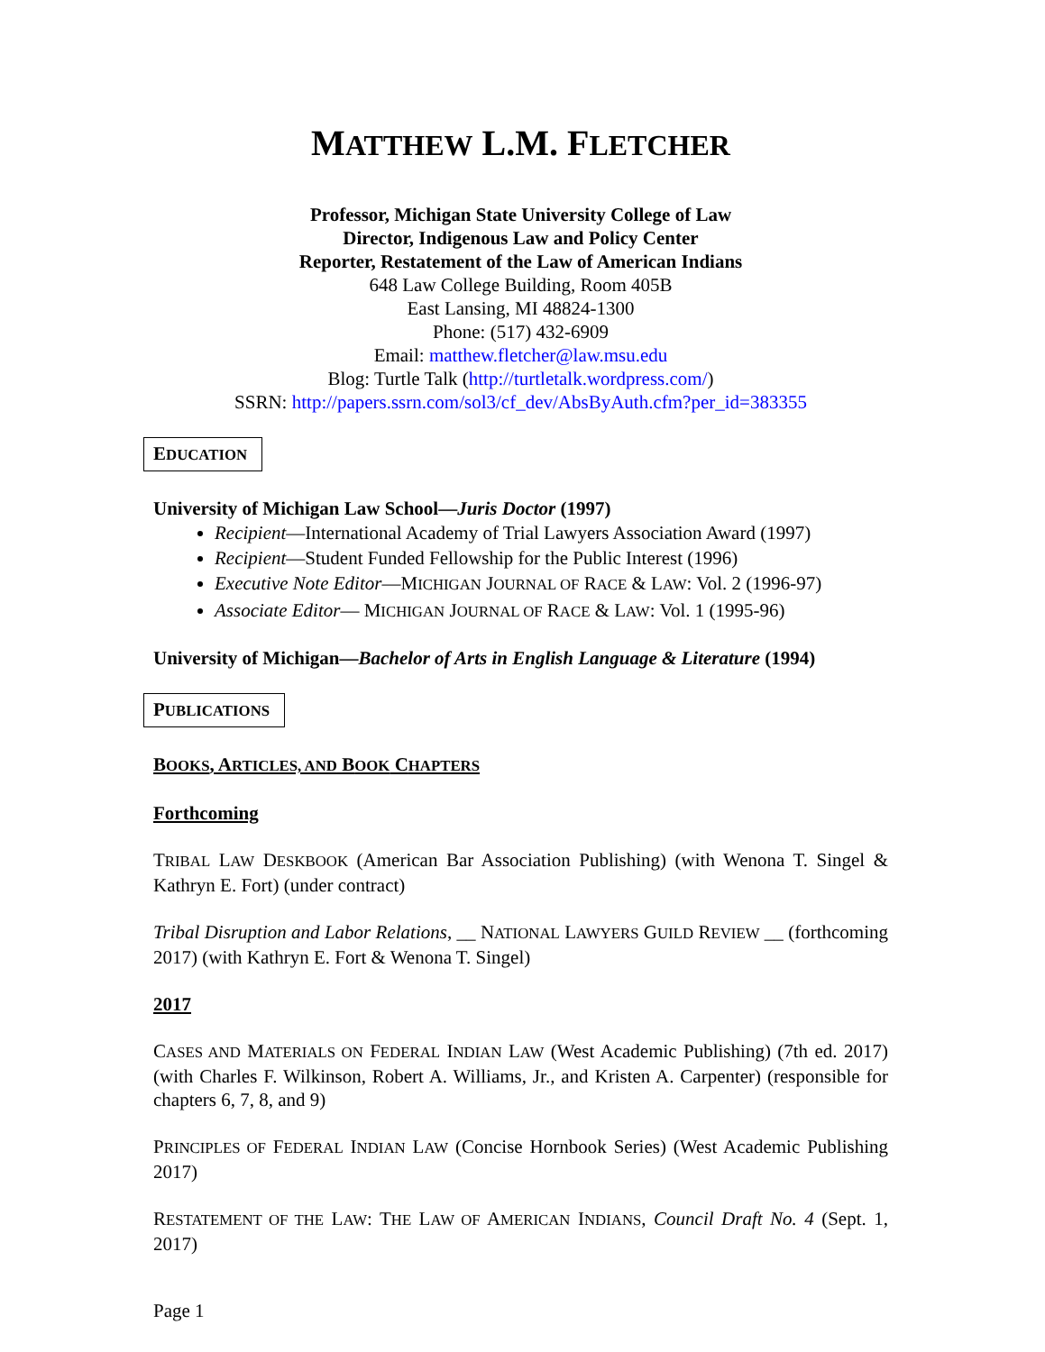MATTHEW L.M. FLETCHER
Professor, Michigan State University College of Law
Director, Indigenous Law and Policy Center
Reporter, Restatement of the Law of American Indians
648 Law College Building, Room 405B
East Lansing, MI 48824-1300
Phone: (517) 432-6909
Email: matthew.fletcher@law.msu.edu
Blog: Turtle Talk (http://turtletalk.wordpress.com/)
SSRN: http://papers.ssrn.com/sol3/cf_dev/AbsByAuth.cfm?per_id=383355
EDUCATION
University of Michigan Law School—Juris Doctor (1997)
Recipient—International Academy of Trial Lawyers Association Award (1997)
Recipient—Student Funded Fellowship for the Public Interest (1996)
Executive Note Editor—MICHIGAN JOURNAL OF RACE & LAW: Vol. 2 (1996-97)
Associate Editor— MICHIGAN JOURNAL OF RACE & LAW: Vol. 1 (1995-96)
University of Michigan—Bachelor of Arts in English Language & Literature (1994)
PUBLICATIONS
BOOKS, ARTICLES, AND BOOK CHAPTERS
Forthcoming
TRIBAL LAW DESKBOOK (American Bar Association Publishing) (with Wenona T. Singel & Kathryn E. Fort) (under contract)
Tribal Disruption and Labor Relations, __ NATIONAL LAWYERS GUILD REVIEW __ (forthcoming 2017) (with Kathryn E. Fort & Wenona T. Singel)
2017
CASES AND MATERIALS ON FEDERAL INDIAN LAW (West Academic Publishing) (7th ed. 2017) (with Charles F. Wilkinson, Robert A. Williams, Jr., and Kristen A. Carpenter) (responsible for chapters 6, 7, 8, and 9)
PRINCIPLES OF FEDERAL INDIAN LAW (Concise Hornbook Series) (West Academic Publishing 2017)
RESTATEMENT OF THE LAW: THE LAW OF AMERICAN INDIANS, Council Draft No. 4 (Sept. 1, 2017)
Page 1